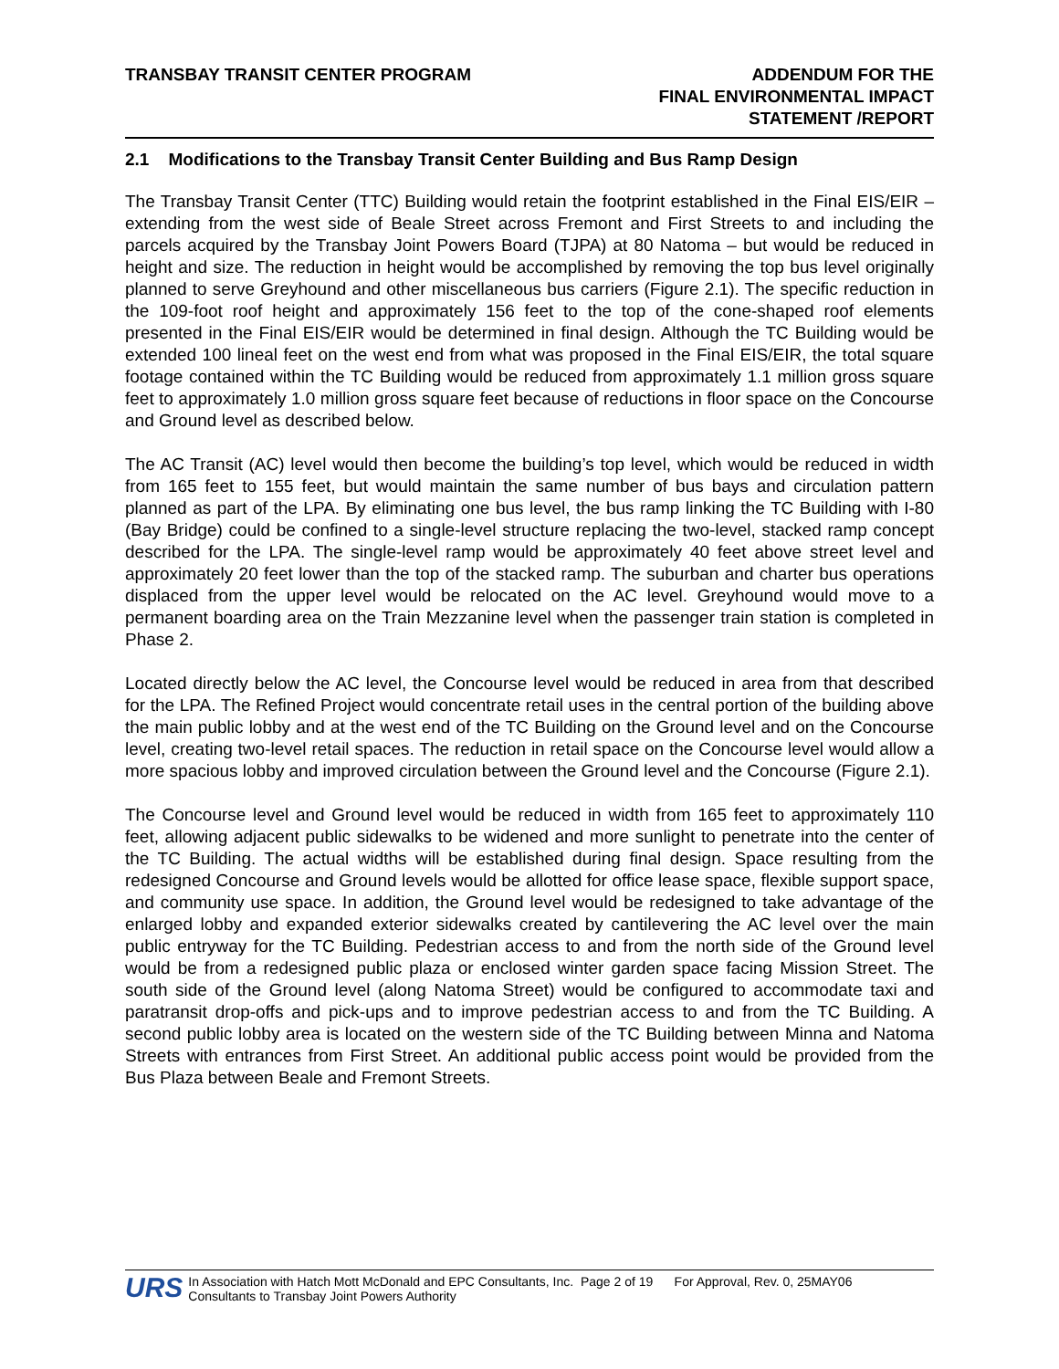TRANSBAY TRANSIT CENTER PROGRAM
ADDENDUM FOR THE
FINAL ENVIRONMENTAL IMPACT
STATEMENT /REPORT
2.1 Modifications to the Transbay Transit Center Building and Bus Ramp Design
The Transbay Transit Center (TTC) Building would retain the footprint established in the Final EIS/EIR – extending from the west side of Beale Street across Fremont and First Streets to and including the parcels acquired by the Transbay Joint Powers Board (TJPA) at 80 Natoma – but would be reduced in height and size. The reduction in height would be accomplished by removing the top bus level originally planned to serve Greyhound and other miscellaneous bus carriers (Figure 2.1). The specific reduction in the 109-foot roof height and approximately 156 feet to the top of the cone-shaped roof elements presented in the Final EIS/EIR would be determined in final design. Although the TC Building would be extended 100 lineal feet on the west end from what was proposed in the Final EIS/EIR, the total square footage contained within the TC Building would be reduced from approximately 1.1 million gross square feet to approximately 1.0 million gross square feet because of reductions in floor space on the Concourse and Ground level as described below.
The AC Transit (AC) level would then become the building’s top level, which would be reduced in width from 165 feet to 155 feet, but would maintain the same number of bus bays and circulation pattern planned as part of the LPA. By eliminating one bus level, the bus ramp linking the TC Building with I-80 (Bay Bridge) could be confined to a single-level structure replacing the two-level, stacked ramp concept described for the LPA. The single-level ramp would be approximately 40 feet above street level and approximately 20 feet lower than the top of the stacked ramp. The suburban and charter bus operations displaced from the upper level would be relocated on the AC level. Greyhound would move to a permanent boarding area on the Train Mezzanine level when the passenger train station is completed in Phase 2.
Located directly below the AC level, the Concourse level would be reduced in area from that described for the LPA. The Refined Project would concentrate retail uses in the central portion of the building above the main public lobby and at the west end of the TC Building on the Ground level and on the Concourse level, creating two-level retail spaces. The reduction in retail space on the Concourse level would allow a more spacious lobby and improved circulation between the Ground level and the Concourse (Figure 2.1).
The Concourse level and Ground level would be reduced in width from 165 feet to approximately 110 feet, allowing adjacent public sidewalks to be widened and more sunlight to penetrate into the center of the TC Building. The actual widths will be established during final design. Space resulting from the redesigned Concourse and Ground levels would be allotted for office lease space, flexible support space, and community use space. In addition, the Ground level would be redesigned to take advantage of the enlarged lobby and expanded exterior sidewalks created by cantilevering the AC level over the main public entryway for the TC Building. Pedestrian access to and from the north side of the Ground level would be from a redesigned public plaza or enclosed winter garden space facing Mission Street. The south side of the Ground level (along Natoma Street) would be configured to accommodate taxi and paratransit drop-offs and pick-ups and to improve pedestrian access to and from the TC Building. A second public lobby area is located on the western side of the TC Building between Minna and Natoma Streets with entrances from First Street. An additional public access point would be provided from the Bus Plaza between Beale and Fremont Streets.
URS
In Association with Hatch Mott McDonald and EPC Consultants, Inc. Page 2 of 19 For Approval, Rev. 0, 25MAY06
Consultants to Transbay Joint Powers Authority